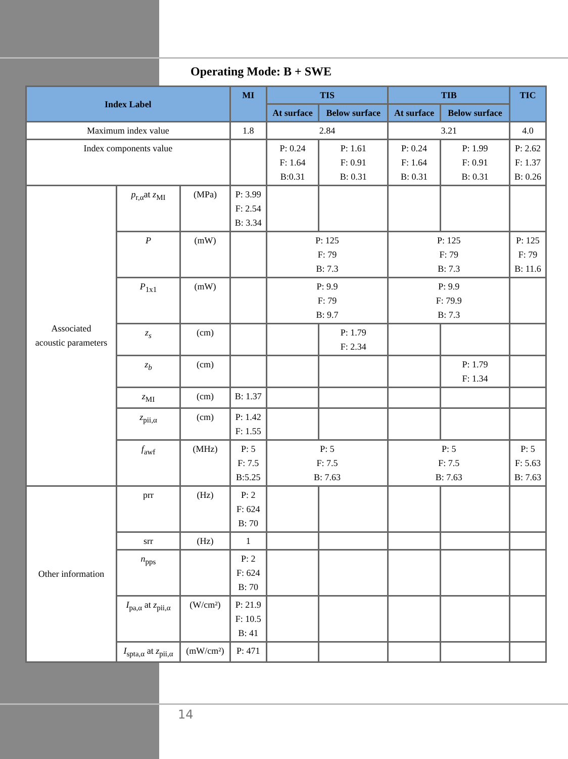Operating Mode: B + SWE
| Index Label | | | MI | TIS | | TIB | | TIC |
| --- | --- | --- | --- | --- | --- | --- | --- | --- |
| | | | | At surface | Below surface | At surface | Below surface | |
| Maximum index value | | | 1.8 | 2.84 | | 3.21 | | 4.0 |
| Index components value | | | | P: 0.24 F: 1.64 B:0.31 | P: 1.61 F: 0.91 B: 0.31 | P: 0.24 F: 1.64 B: 0.31 | P: 1.99 F: 0.91 B: 0.31 | P: 2.62 F: 1.37 B: 0.26 |
| Associated acoustic parameters | p<sub>r,α</sub>at z<sub>MI</sub> | (MPa) | P: 3.99 F: 2.54 B: 3.34 | | | | | |
| | P | (mW) | | P: 125 F: 79 B: 7.3 | | P: 125 F: 79 B: 7.3 | | P: 125 F: 79 B: 11.6 |
| | P<sub>1x1</sub> | (mW) | | P: 9.9 F: 79 B: 9.7 | | P: 9.9 F: 79.9 B: 7.3 | | |
| | z<sub>s</sub> | (cm) | | | P: 1.79 F: 2.34 | | | |
| | z<sub>b</sub> | (cm) | | | | | P: 1.79 F: 1.34 | |
| | z<sub>MI</sub> | (cm) | B: 1.37 | | | | | |
| | z<sub>pii,α</sub> | (cm) | P: 1.42 F: 1.55 | | | | | |
| | f<sub>awf</sub> | (MHz) | P: 5 F: 7.5 B:5.25 | P: 5 F: 7.5 B: 7.63 | | P: 5 F: 7.5 B: 7.63 | | P: 5 F: 5.63 B: 7.63 |
| Other information | prr | (Hz) | P: 2 F: 624 B: 70 | | | | | |
| | srr | (Hz) | 1 | | | | | |
| | n<sub>pps</sub> | | P: 2 F: 624 B: 70 | | | | | |
| | I<sub>pa,α</sub> at z<sub>pii,α</sub> | (W/cm²) | P: 21.9 F: 10.5 B: 41 | | | | | |
| | I<sub>spta,α</sub> at z<sub>pii,α</sub> | (mW/cm²) | P: 471 | | | | | |
14